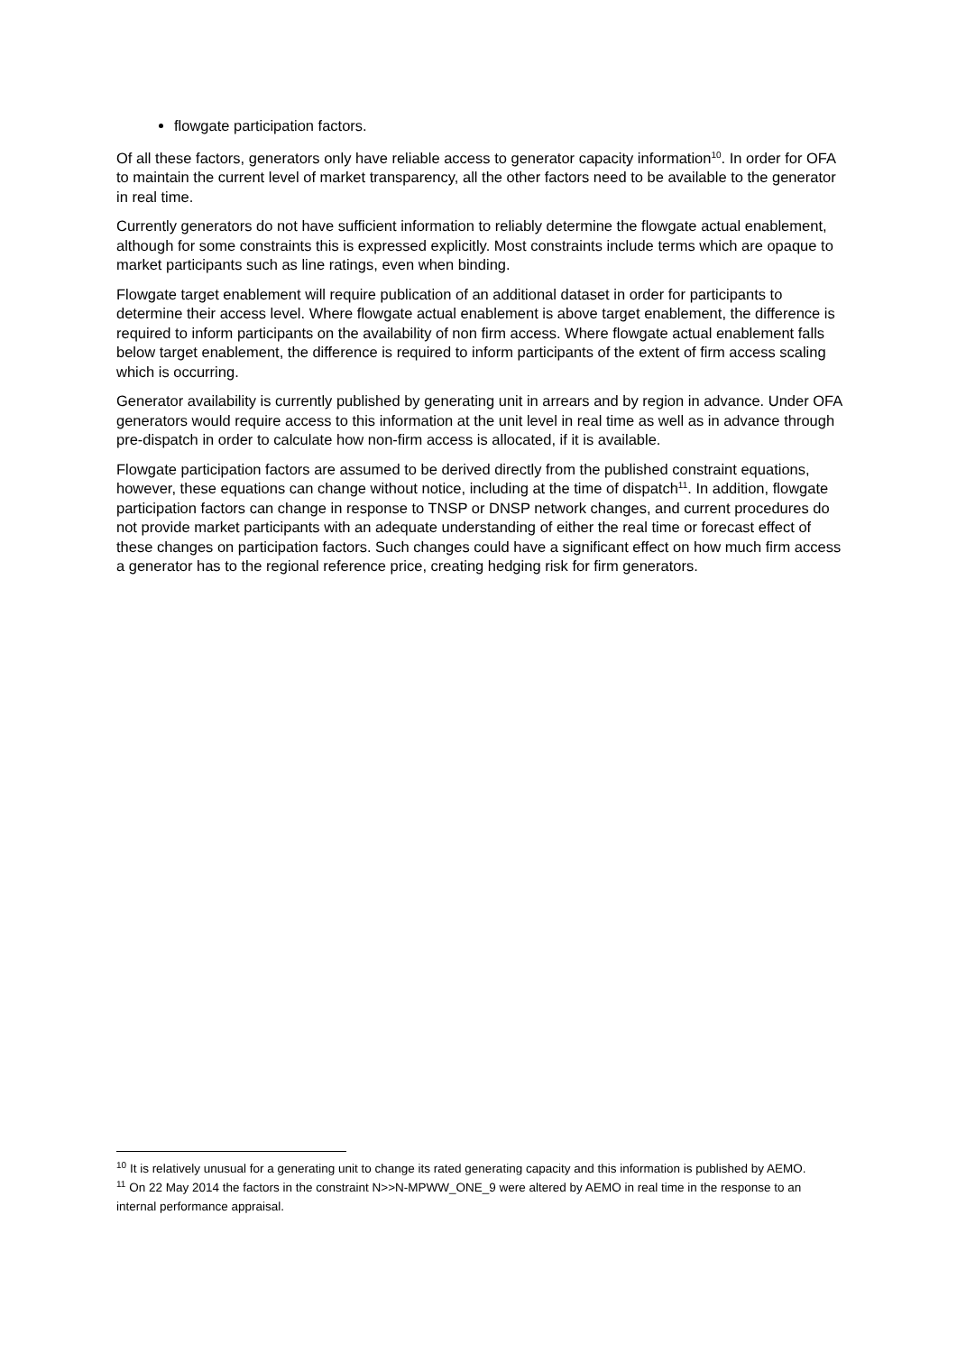flowgate participation factors.
Of all these factors, generators only have reliable access to generator capacity information<sup>10</sup>. In order for OFA to maintain the current level of market transparency, all the other factors need to be available to the generator in real time.
Currently generators do not have sufficient information to reliably determine the flowgate actual enablement, although for some constraints this is expressed explicitly. Most constraints include terms which are opaque to market participants such as line ratings, even when binding.
Flowgate target enablement will require publication of an additional dataset in order for participants to determine their access level. Where flowgate actual enablement is above target enablement, the difference is required to inform participants on the availability of non firm access. Where flowgate actual enablement falls below target enablement, the difference is required to inform participants of the extent of firm access scaling which is occurring.
Generator availability is currently published by generating unit in arrears and by region in advance. Under OFA generators would require access to this information at the unit level in real time as well as in advance through pre-dispatch in order to calculate how non-firm access is allocated, if it is available.
Flowgate participation factors are assumed to be derived directly from the published constraint equations, however, these equations can change without notice, including at the time of dispatch<sup>11</sup>. In addition, flowgate participation factors can change in response to TNSP or DNSP network changes, and current procedures do not provide market participants with an adequate understanding of either the real time or forecast effect of these changes on participation factors. Such changes could have a significant effect on how much firm access a generator has to the regional reference price, creating hedging risk for firm generators.
<sup>10</sup> It is relatively unusual for a generating unit to change its rated generating capacity and this information is published by AEMO.
<sup>11</sup> On 22 May 2014 the factors in the constraint N>>N-MPWW_ONE_9 were altered by AEMO in real time in the response to an internal performance appraisal.